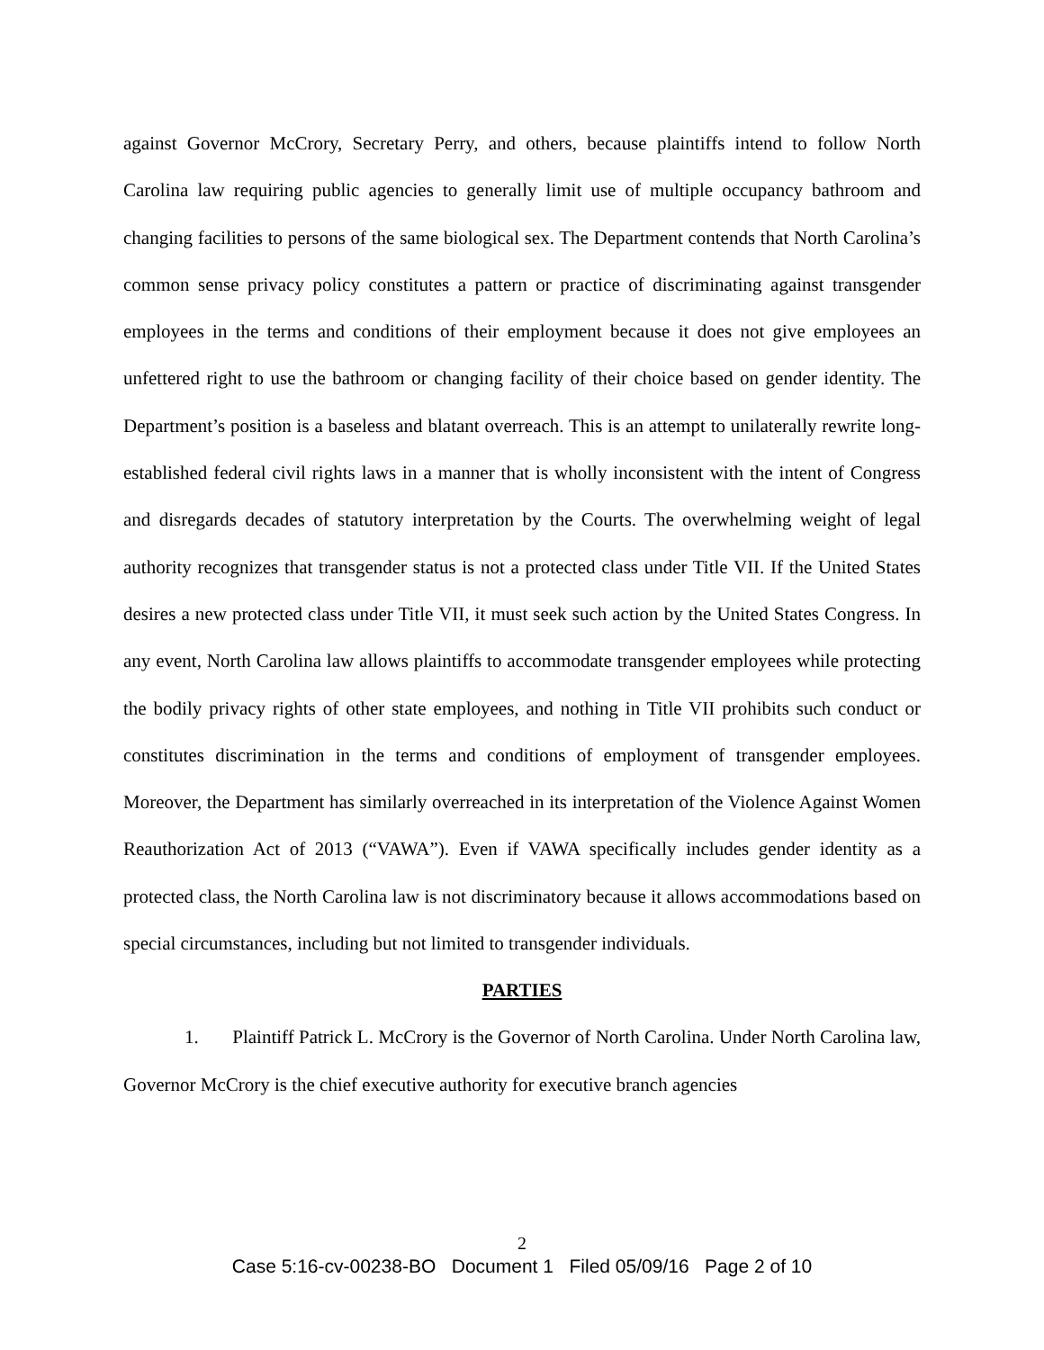against Governor McCrory, Secretary Perry, and others, because plaintiffs intend to follow North Carolina law requiring public agencies to generally limit use of multiple occupancy bathroom and changing facilities to persons of the same biological sex. The Department contends that North Carolina’s common sense privacy policy constitutes a pattern or practice of discriminating against transgender employees in the terms and conditions of their employment because it does not give employees an unfettered right to use the bathroom or changing facility of their choice based on gender identity. The Department’s position is a baseless and blatant overreach. This is an attempt to unilaterally rewrite long-established federal civil rights laws in a manner that is wholly inconsistent with the intent of Congress and disregards decades of statutory interpretation by the Courts. The overwhelming weight of legal authority recognizes that transgender status is not a protected class under Title VII. If the United States desires a new protected class under Title VII, it must seek such action by the United States Congress. In any event, North Carolina law allows plaintiffs to accommodate transgender employees while protecting the bodily privacy rights of other state employees, and nothing in Title VII prohibits such conduct or constitutes discrimination in the terms and conditions of employment of transgender employees. Moreover, the Department has similarly overreached in its interpretation of the Violence Against Women Reauthorization Act of 2013 (“VAWA”). Even if VAWA specifically includes gender identity as a protected class, the North Carolina law is not discriminatory because it allows accommodations based on special circumstances, including but not limited to transgender individuals.
PARTIES
1. Plaintiff Patrick L. McCrory is the Governor of North Carolina. Under North Carolina law, Governor McCrory is the chief executive authority for executive branch agencies
2
Case 5:16-cv-00238-BO Document 1 Filed 05/09/16 Page 2 of 10